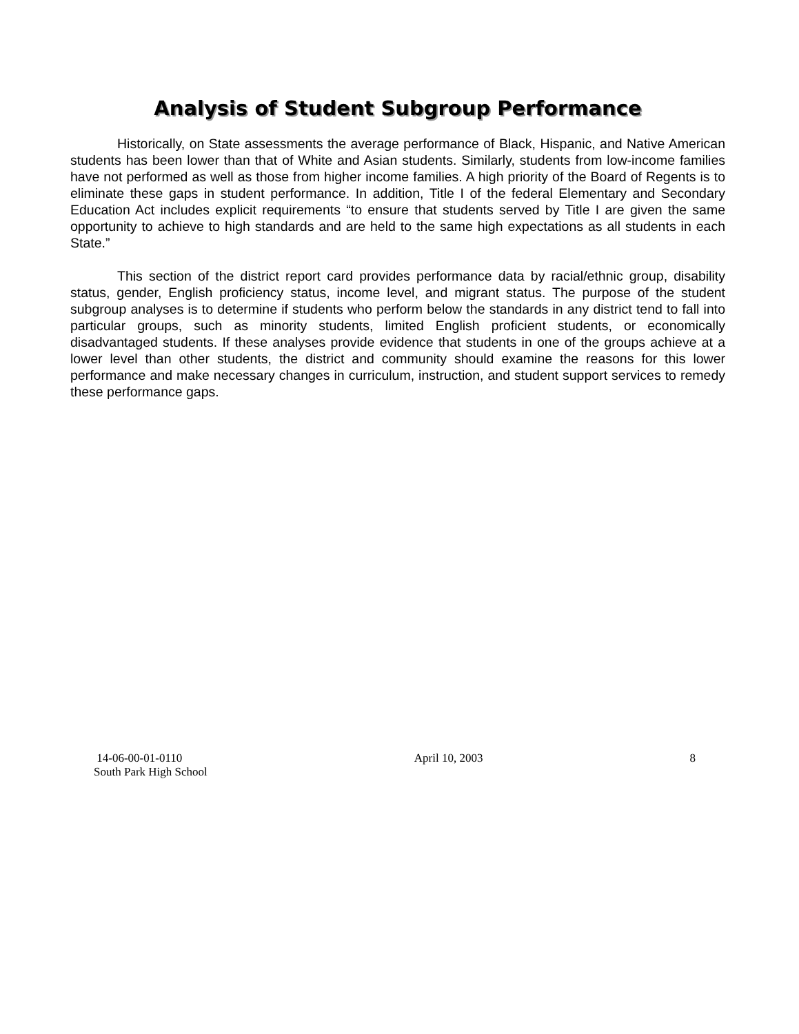Analysis of Student Subgroup Performance
Historically, on State assessments the average performance of Black, Hispanic, and Native American students has been lower than that of White and Asian students. Similarly, students from low-income families have not performed as well as those from higher income families. A high priority of the Board of Regents is to eliminate these gaps in student performance. In addition, Title I of the federal Elementary and Secondary Education Act includes explicit requirements “to ensure that students served by Title I are given the same opportunity to achieve to high standards and are held to the same high expectations as all students in each State.”
This section of the district report card provides performance data by racial/ethnic group, disability status, gender, English proficiency status, income level, and migrant status. The purpose of the student subgroup analyses is to determine if students who perform below the standards in any district tend to fall into particular groups, such as minority students, limited English proficient students, or economically disadvantaged students. If these analyses provide evidence that students in one of the groups achieve at a lower level than other students, the district and community should examine the reasons for this lower performance and make necessary changes in curriculum, instruction, and student support services to remedy these performance gaps.
14-06-00-01-0110
South Park High School
April 10, 2003 8